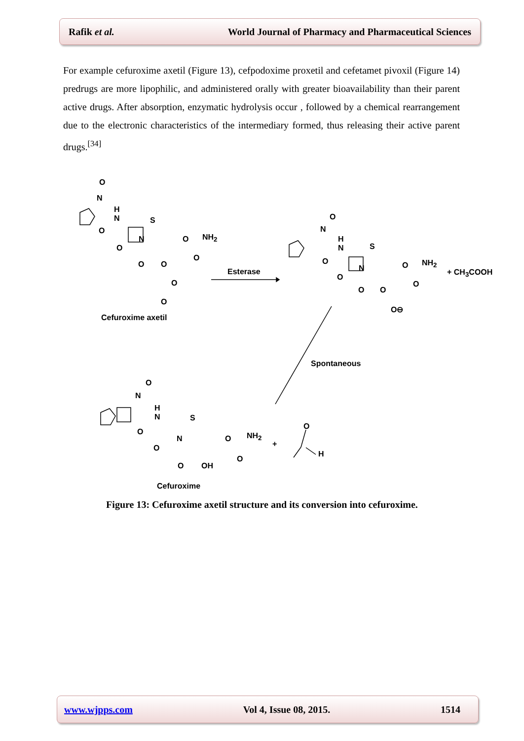Rafik et al. World Journal of Pharmacy and Pharmaceutical Sciences
For example cefuroxime axetil (Figure 13), cefpodoxime proxetil and cefetamet pivoxil (Figure 14) predrugs are more lipophilic, and administered orally with greater bioavailability than their parent active drugs. After absorption, enzymatic hydrolysis occur , followed by a chemical rearrangement due to the electronic characteristics of the intermediary formed, thus releasing their active parent drugs.<sup>[34]</sup>
O
N
H
N
O
S
N
O
O NH<sub>2</sub>
O
O O
O
O
Cefuroxime axetil
Esterase
O
N
H
N
O
S
N
O
O NH<sub>2</sub>
O
O O
O⊖
+ CH<sub>3</sub>COOH
Spontaneous
O
N
H
N
O
S
N
O
O NH<sub>2</sub>
O
O OH
+
O
H
Cefuroxime
Figure 13: Cefuroxime axetil structure and its conversion into cefuroxime.
www.wjpps.com Vol 4, Issue 08, 2015. 1514